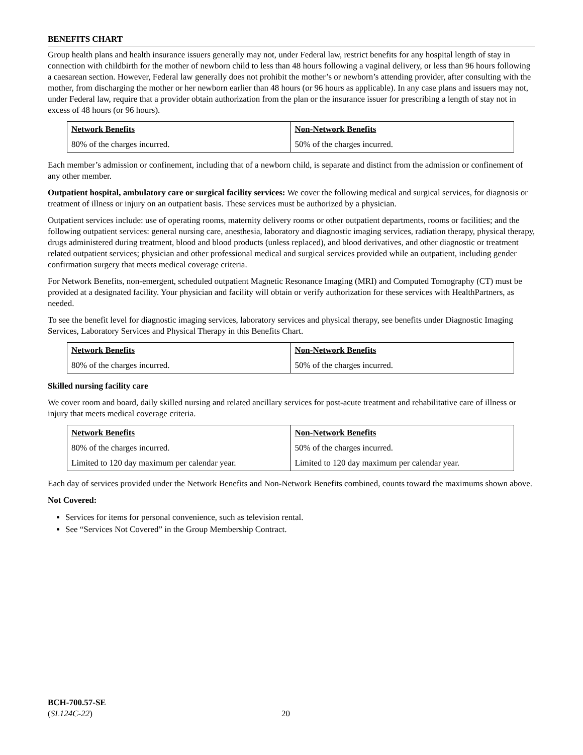BENEFITS CHART
Group health plans and health insurance issuers generally may not, under Federal law, restrict benefits for any hospital length of stay in connection with childbirth for the mother of newborn child to less than 48 hours following a vaginal delivery, or less than 96 hours following a caesarean section. However, Federal law generally does not prohibit the mother’s or newborn’s attending provider, after consulting with the mother, from discharging the mother or her newborn earlier than 48 hours (or 96 hours as applicable). In any case plans and issuers may not, under Federal law, require that a provider obtain authorization from the plan or the insurance issuer for prescribing a length of stay not in excess of 48 hours (or 96 hours).
| Network Benefits | Non-Network Benefits |
| --- | --- |
| 80% of the charges incurred. | 50% of the charges incurred. |
Each member’s admission or confinement, including that of a newborn child, is separate and distinct from the admission or confinement of any other member.
Outpatient hospital, ambulatory care or surgical facility services: We cover the following medical and surgical services, for diagnosis or treatment of illness or injury on an outpatient basis. These services must be authorized by a physician.
Outpatient services include: use of operating rooms, maternity delivery rooms or other outpatient departments, rooms or facilities; and the following outpatient services: general nursing care, anesthesia, laboratory and diagnostic imaging services, radiation therapy, physical therapy, drugs administered during treatment, blood and blood products (unless replaced), and blood derivatives, and other diagnostic or treatment related outpatient services; physician and other professional medical and surgical services provided while an outpatient, including gender confirmation surgery that meets medical coverage criteria.
For Network Benefits, non-emergent, scheduled outpatient Magnetic Resonance Imaging (MRI) and Computed Tomography (CT) must be provided at a designated facility. Your physician and facility will obtain or verify authorization for these services with HealthPartners, as needed.
To see the benefit level for diagnostic imaging services, laboratory services and physical therapy, see benefits under Diagnostic Imaging Services, Laboratory Services and Physical Therapy in this Benefits Chart.
| Network Benefits | Non-Network Benefits |
| --- | --- |
| 80% of the charges incurred. | 50% of the charges incurred. |
Skilled nursing facility care
We cover room and board, daily skilled nursing and related ancillary services for post-acute treatment and rehabilitative care of illness or injury that meets medical coverage criteria.
| Network Benefits | Non-Network Benefits |
| --- | --- |
| 80% of the charges incurred. | 50% of the charges incurred. |
| Limited to 120 day maximum per calendar year. | Limited to 120 day maximum per calendar year. |
Each day of services provided under the Network Benefits and Non-Network Benefits combined, counts toward the maximums shown above.
Not Covered:
Services for items for personal convenience, such as television rental.
See “Services Not Covered” in the Group Membership Contract.
BCH-700.57-SE
(SL124C-22)
20